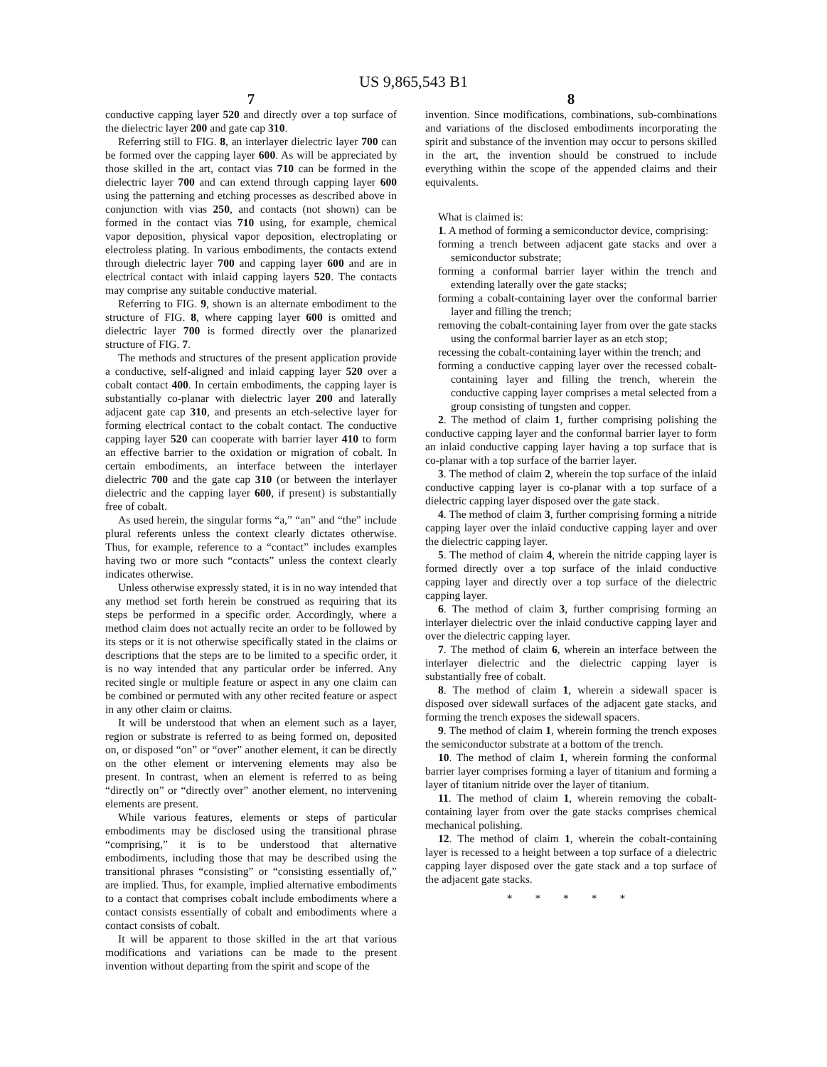US 9,865,543 B1
7
conductive capping layer 520 and directly over a top surface of the dielectric layer 200 and gate cap 310.
Referring still to FIG. 8, an interlayer dielectric layer 700 can be formed over the capping layer 600. As will be appreciated by those skilled in the art, contact vias 710 can be formed in the dielectric layer 700 and can extend through capping layer 600 using the patterning and etching processes as described above in conjunction with vias 250, and contacts (not shown) can be formed in the contact vias 710 using, for example, chemical vapor deposition, physical vapor deposition, electroplating or electroless plating. In various embodiments, the contacts extend through dielectric layer 700 and capping layer 600 and are in electrical contact with inlaid capping layers 520. The contacts may comprise any suitable conductive material.
Referring to FIG. 9, shown is an alternate embodiment to the structure of FIG. 8, where capping layer 600 is omitted and dielectric layer 700 is formed directly over the planarized structure of FIG. 7.
The methods and structures of the present application provide a conductive, self-aligned and inlaid capping layer 520 over a cobalt contact 400. In certain embodiments, the capping layer is substantially co-planar with dielectric layer 200 and laterally adjacent gate cap 310, and presents an etch-selective layer for forming electrical contact to the cobalt contact. The conductive capping layer 520 can cooperate with barrier layer 410 to form an effective barrier to the oxidation or migration of cobalt. In certain embodiments, an interface between the interlayer dielectric 700 and the gate cap 310 (or between the interlayer dielectric and the capping layer 600, if present) is substantially free of cobalt.
As used herein, the singular forms “a,” “an” and “the” include plural referents unless the context clearly dictates otherwise. Thus, for example, reference to a “contact” includes examples having two or more such “contacts” unless the context clearly indicates otherwise.
Unless otherwise expressly stated, it is in no way intended that any method set forth herein be construed as requiring that its steps be performed in a specific order. Accordingly, where a method claim does not actually recite an order to be followed by its steps or it is not otherwise specifically stated in the claims or descriptions that the steps are to be limited to a specific order, it is no way intended that any particular order be inferred. Any recited single or multiple feature or aspect in any one claim can be combined or permuted with any other recited feature or aspect in any other claim or claims.
It will be understood that when an element such as a layer, region or substrate is referred to as being formed on, deposited on, or disposed “on” or “over” another element, it can be directly on the other element or intervening elements may also be present. In contrast, when an element is referred to as being “directly on” or “directly over” another element, no intervening elements are present.
While various features, elements or steps of particular embodiments may be disclosed using the transitional phrase “comprising,” it is to be understood that alternative embodiments, including those that may be described using the transitional phrases “consisting” or “consisting essentially of,” are implied. Thus, for example, implied alternative embodiments to a contact that comprises cobalt include embodiments where a contact consists essentially of cobalt and embodiments where a contact consists of cobalt.
It will be apparent to those skilled in the art that various modifications and variations can be made to the present invention without departing from the spirit and scope of the
8
invention. Since modifications, combinations, sub-combinations and variations of the disclosed embodiments incorporating the spirit and substance of the invention may occur to persons skilled in the art, the invention should be construed to include everything within the scope of the appended claims and their equivalents.
What is claimed is:
1. A method of forming a semiconductor device, comprising:
forming a trench between adjacent gate stacks and over a semiconductor substrate;
forming a conformal barrier layer within the trench and extending laterally over the gate stacks;
forming a cobalt-containing layer over the conformal barrier layer and filling the trench;
removing the cobalt-containing layer from over the gate stacks using the conformal barrier layer as an etch stop;
recessing the cobalt-containing layer within the trench; and
forming a conductive capping layer over the recessed cobalt-containing layer and filling the trench, wherein the conductive capping layer comprises a metal selected from a group consisting of tungsten and copper.
2. The method of claim 1, further comprising polishing the conductive capping layer and the conformal barrier layer to form an inlaid conductive capping layer having a top surface that is co-planar with a top surface of the barrier layer.
3. The method of claim 2, wherein the top surface of the inlaid conductive capping layer is co-planar with a top surface of a dielectric capping layer disposed over the gate stack.
4. The method of claim 3, further comprising forming a nitride capping layer over the inlaid conductive capping layer and over the dielectric capping layer.
5. The method of claim 4, wherein the nitride capping layer is formed directly over a top surface of the inlaid conductive capping layer and directly over a top surface of the dielectric capping layer.
6. The method of claim 3, further comprising forming an interlayer dielectric over the inlaid conductive capping layer and over the dielectric capping layer.
7. The method of claim 6, wherein an interface between the interlayer dielectric and the dielectric capping layer is substantially free of cobalt.
8. The method of claim 1, wherein a sidewall spacer is disposed over sidewall surfaces of the adjacent gate stacks, and forming the trench exposes the sidewall spacers.
9. The method of claim 1, wherein forming the trench exposes the semiconductor substrate at a bottom of the trench.
10. The method of claim 1, wherein forming the conformal barrier layer comprises forming a layer of titanium and forming a layer of titanium nitride over the layer of titanium.
11. The method of claim 1, wherein removing the cobalt-containing layer from over the gate stacks comprises chemical mechanical polishing.
12. The method of claim 1, wherein the cobalt-containing layer is recessed to a height between a top surface of a dielectric capping layer disposed over the gate stack and a top surface of the adjacent gate stacks.
* * * * *